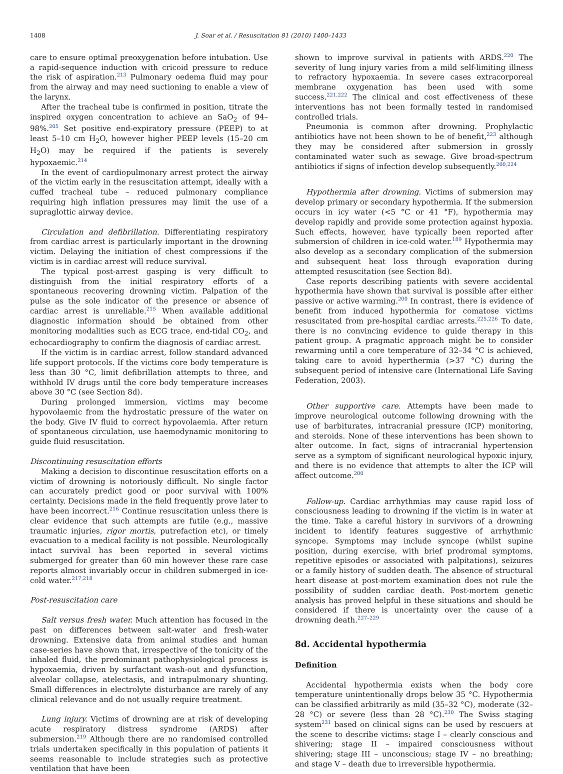1408 J. Soar et al. / Resuscitation 81 (2010) 1400–1433
care to ensure optimal preoxygenation before intubation. Use a rapid-sequence induction with cricoid pressure to reduce the risk of aspiration.<sup>213</sup> Pulmonary oedema fluid may pour from the airway and may need suctioning to enable a view of the larynx.
After the tracheal tube is confirmed in position, titrate the inspired oxygen concentration to achieve an SaO<sub>2</sub> of 94–98%.<sup>205</sup> Set positive end-expiratory pressure (PEEP) to at least 5–10 cm H<sub>2</sub>O, however higher PEEP levels (15–20 cm H<sub>2</sub>O) may be required if the patients is severely hypoxaemic.<sup>214</sup>
In the event of cardiopulmonary arrest protect the airway of the victim early in the resuscitation attempt, ideally with a cuffed tracheal tube – reduced pulmonary compliance requiring high inflation pressures may limit the use of a supraglottic airway device.
Circulation and defibrillation. Differentiating respiratory from cardiac arrest is particularly important in the drowning victim. Delaying the initiation of chest compressions if the victim is in cardiac arrest will reduce survival.
The typical post-arrest gasping is very difficult to distinguish from the initial respiratory efforts of a spontaneous recovering drowning victim. Palpation of the pulse as the sole indicator of the presence or absence of cardiac arrest is unreliable.<sup>215</sup> When available additional diagnostic information should be obtained from other monitoring modalities such as ECG trace, end-tidal CO<sub>2</sub>, and echocardiography to confirm the diagnosis of cardiac arrest.
If the victim is in cardiac arrest, follow standard advanced life support protocols. If the victims core body temperature is less than 30 °C, limit defibrillation attempts to three, and withhold IV drugs until the core body temperature increases above 30 °C (see Section 8d).
During prolonged immersion, victims may become hypovolaemic from the hydrostatic pressure of the water on the body. Give IV fluid to correct hypovolaemia. After return of spontaneous circulation, use haemodynamic monitoring to guide fluid resuscitation.
Discontinuing resuscitation efforts
Making a decision to discontinue resuscitation efforts on a victim of drowning is notoriously difficult. No single factor can accurately predict good or poor survival with 100% certainty. Decisions made in the field frequently prove later to have been incorrect.<sup>216</sup> Continue resuscitation unless there is clear evidence that such attempts are futile (e.g., massive traumatic injuries, rigor mortis, putrefaction etc), or timely evacuation to a medical facility is not possible. Neurologically intact survival has been reported in several victims submerged for greater than 60 min however these rare case reports almost invariably occur in children submerged in ice-cold water.<sup>217,218</sup>
Post-resuscitation care
Salt versus fresh water. Much attention has focused in the past on differences between salt-water and fresh-water drowning. Extensive data from animal studies and human case-series have shown that, irrespective of the tonicity of the inhaled fluid, the predominant pathophysiological process is hypoxaemia, driven by surfactant wash-out and dysfunction, alveolar collapse, atelectasis, and intrapulmonary shunting. Small differences in electrolyte disturbance are rarely of any clinical relevance and do not usually require treatment.
Lung injury. Victims of drowning are at risk of developing acute respiratory distress syndrome (ARDS) after submersion.<sup>219</sup> Although there are no randomised controlled trials undertaken specifically in this population of patients it seems reasonable to include strategies such as protective ventilation that have been
shown to improve survival in patients with ARDS.<sup>220</sup> The severity of lung injury varies from a mild self-limiting illness to refractory hypoxaemia. In severe cases extracorporeal membrane oxygenation has been used with some success.<sup>221,222</sup> The clinical and cost effectiveness of these interventions has not been formally tested in randomised controlled trials.
Pneumonia is common after drowning. Prophylactic antibiotics have not been shown to be of benefit,<sup>223</sup> although they may be considered after submersion in grossly contaminated water such as sewage. Give broad-spectrum antibiotics if signs of infection develop subsequently.<sup>200,224</sup>
Hypothermia after drowning. Victims of submersion may develop primary or secondary hypothermia. If the submersion occurs in icy water (<5 °C or 41 °F), hypothermia may develop rapidly and provide some protection against hypoxia. Such effects, however, have typically been reported after submersion of children in ice-cold water.<sup>189</sup> Hypothermia may also develop as a secondary complication of the submersion and subsequent heat loss through evaporation during attempted resuscitation (see Section 8d).
Case reports describing patients with severe accidental hypothermia have shown that survival is possible after either passive or active warming.<sup>200</sup> In contrast, there is evidence of benefit from induced hypothermia for comatose victims resuscitated from pre-hospital cardiac arrests.<sup>225,226</sup> To date, there is no convincing evidence to guide therapy in this patient group. A pragmatic approach might be to consider rewarming until a core temperature of 32–34 °C is achieved, taking care to avoid hyperthermia (>37 °C) during the subsequent period of intensive care (International Life Saving Federation, 2003).
Other supportive care. Attempts have been made to improve neurological outcome following drowning with the use of barbiturates, intracranial pressure (ICP) monitoring, and steroids. None of these interventions has been shown to alter outcome. In fact, signs of intracranial hypertension serve as a symptom of significant neurological hypoxic injury, and there is no evidence that attempts to alter the ICP will affect outcome.<sup>200</sup>
Follow-up. Cardiac arrhythmias may cause rapid loss of consciousness leading to drowning if the victim is in water at the time. Take a careful history in survivors of a drowning incident to identify features suggestive of arrhythmic syncope. Symptoms may include syncope (whilst supine position, during exercise, with brief prodromal symptoms, repetitive episodes or associated with palpitations), seizures or a family history of sudden death. The absence of structural heart disease at post-mortem examination does not rule the possibility of sudden cardiac death. Post-mortem genetic analysis has proved helpful in these situations and should be considered if there is uncertainty over the cause of a drowning death.<sup>227–229</sup>
8d. Accidental hypothermia
Definition
Accidental hypothermia exists when the body core temperature unintentionally drops below 35 °C. Hypothermia can be classified arbitrarily as mild (35–32 °C), moderate (32–28 °C) or severe (less than 28 °C).<sup>230</sup> The Swiss staging system<sup>231</sup> based on clinical signs can be used by rescuers at the scene to describe victims: stage I – clearly conscious and shivering; stage II – impaired consciousness without shivering; stage III – unconscious; stage IV – no breathing; and stage V – death due to irreversible hypothermia.